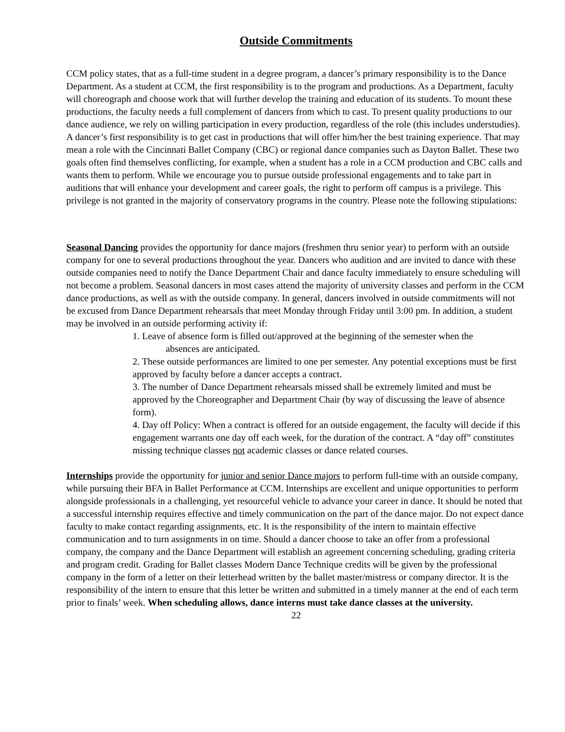Outside Commitments
CCM policy states, that as a full-time student in a degree program, a dancer’s primary responsibility is to the Dance Department. As a student at CCM, the first responsibility is to the program and productions. As a Department, faculty will choreograph and choose work that will further develop the training and education of its students. To mount these productions, the faculty needs a full complement of dancers from which to cast. To present quality productions to our dance audience, we rely on willing participation in every production, regardless of the role (this includes understudies). A dancer’s first responsibility is to get cast in productions that will offer him/her the best training experience. That may mean a role with the Cincinnati Ballet Company (CBC) or regional dance companies such as Dayton Ballet. These two goals often find themselves conflicting, for example, when a student has a role in a CCM production and CBC calls and wants them to perform. While we encourage you to pursue outside professional engagements and to take part in auditions that will enhance your development and career goals, the right to perform off campus is a privilege. This privilege is not granted in the majority of conservatory programs in the country. Please note the following stipulations:
Seasonal Dancing provides the opportunity for dance majors (freshmen thru senior year) to perform with an outside company for one to several productions throughout the year. Dancers who audition and are invited to dance with these outside companies need to notify the Dance Department Chair and dance faculty immediately to ensure scheduling will not become a problem. Seasonal dancers in most cases attend the majority of university classes and perform in the CCM dance productions, as well as with the outside company. In general, dancers involved in outside commitments will not be excused from Dance Department rehearsals that meet Monday through Friday until 3:00 pm. In addition, a student may be involved in an outside performing activity if:
1. Leave of absence form is filled out/approved at the beginning of the semester when the
absences are anticipated.
2. These outside performances are limited to one per semester. Any potential exceptions must be first approved by faculty before a dancer accepts a contract.
3. The number of Dance Department rehearsals missed shall be extremely limited and must be approved by the Choreographer and Department Chair (by way of discussing the leave of absence form).
4. Day off Policy: When a contract is offered for an outside engagement, the faculty will decide if this engagement warrants one day off each week, for the duration of the contract. A “day off” constitutes missing technique classes not academic classes or dance related courses.
Internships provide the opportunity for junior and senior Dance majors to perform full-time with an outside company, while pursuing their BFA in Ballet Performance at CCM. Internships are excellent and unique opportunities to perform alongside professionals in a challenging, yet resourceful vehicle to advance your career in dance. It should be noted that a successful internship requires effective and timely communication on the part of the dance major. Do not expect dance faculty to make contact regarding assignments, etc. It is the responsibility of the intern to maintain effective communication and to turn assignments in on time. Should a dancer choose to take an offer from a professional company, the company and the Dance Department will establish an agreement concerning scheduling, grading criteria and program credit. Grading for Ballet classes Modern Dance Technique credits will be given by the professional company in the form of a letter on their letterhead written by the ballet master/mistress or company director. It is the responsibility of the intern to ensure that this letter be written and submitted in a timely manner at the end of each term prior to finals’ week. When scheduling allows, dance interns must take dance classes at the university.
22